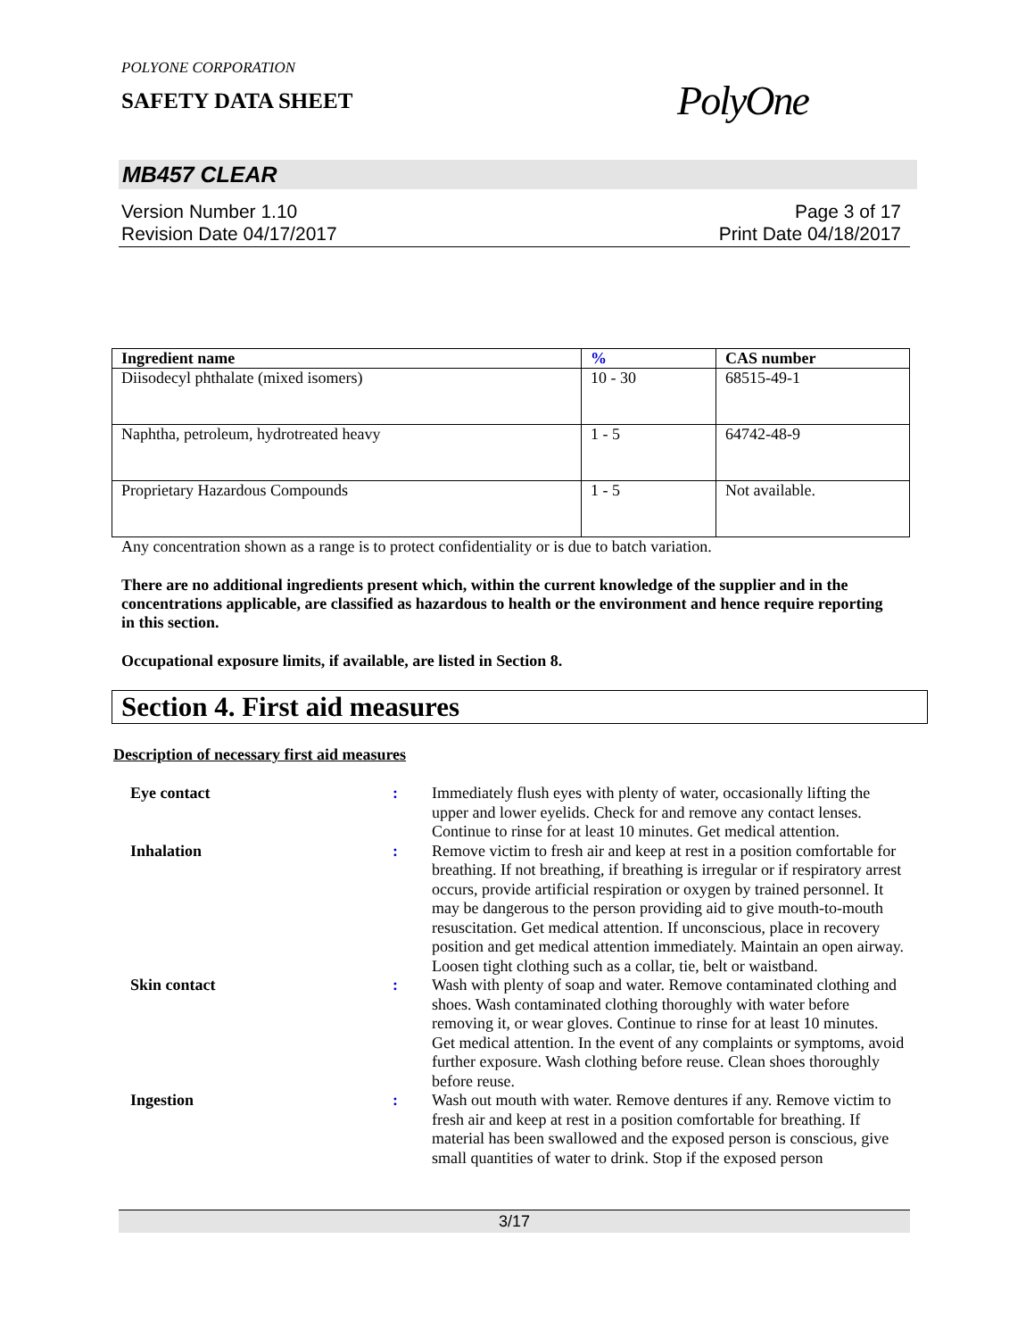POLYONE CORPORATION
SAFETY DATA SHEET
PolyOne
MB457 CLEAR
Version Number 1.10
Revision Date 04/17/2017
Page 3 of 17
Print Date 04/18/2017
| Ingredient name | % | CAS number |
| --- | --- | --- |
| Diisodecyl phthalate (mixed isomers) | 10 - 30 | 68515-49-1 |
| Naphtha, petroleum, hydrotreated heavy | 1 - 5 | 64742-48-9 |
| Proprietary Hazardous Compounds | 1 - 5 | Not available. |
Any concentration shown as a range is to protect confidentiality or is due to batch variation.
There are no additional ingredients present which, within the current knowledge of the supplier and in the concentrations applicable, are classified as hazardous to health or the environment and hence require reporting in this section.
Occupational exposure limits, if available, are listed in Section 8.
Section 4. First aid measures
Description of necessary first aid measures
| Eye contact | : | Immediately flush eyes with plenty of water, occasionally lifting the upper and lower eyelids. Check for and remove any contact lenses. Continue to rinse for at least 10 minutes. Get medical attention. |
| Inhalation | : | Remove victim to fresh air and keep at rest in a position comfortable for breathing. If not breathing, if breathing is irregular or if respiratory arrest occurs, provide artificial respiration or oxygen by trained personnel. It may be dangerous to the person providing aid to give mouth-to-mouth resuscitation. Get medical attention. If unconscious, place in recovery position and get medical attention immediately. Maintain an open airway. Loosen tight clothing such as a collar, tie, belt or waistband. |
| Skin contact | : | Wash with plenty of soap and water. Remove contaminated clothing and shoes. Wash contaminated clothing thoroughly with water before removing it, or wear gloves. Continue to rinse for at least 10 minutes. Get medical attention. In the event of any complaints or symptoms, avoid further exposure. Wash clothing before reuse. Clean shoes thoroughly before reuse. |
| Ingestion | : | Wash out mouth with water. Remove dentures if any. Remove victim to fresh air and keep at rest in a position comfortable for breathing. If material has been swallowed and the exposed person is conscious, give small quantities of water to drink. Stop if the exposed person |
3/17